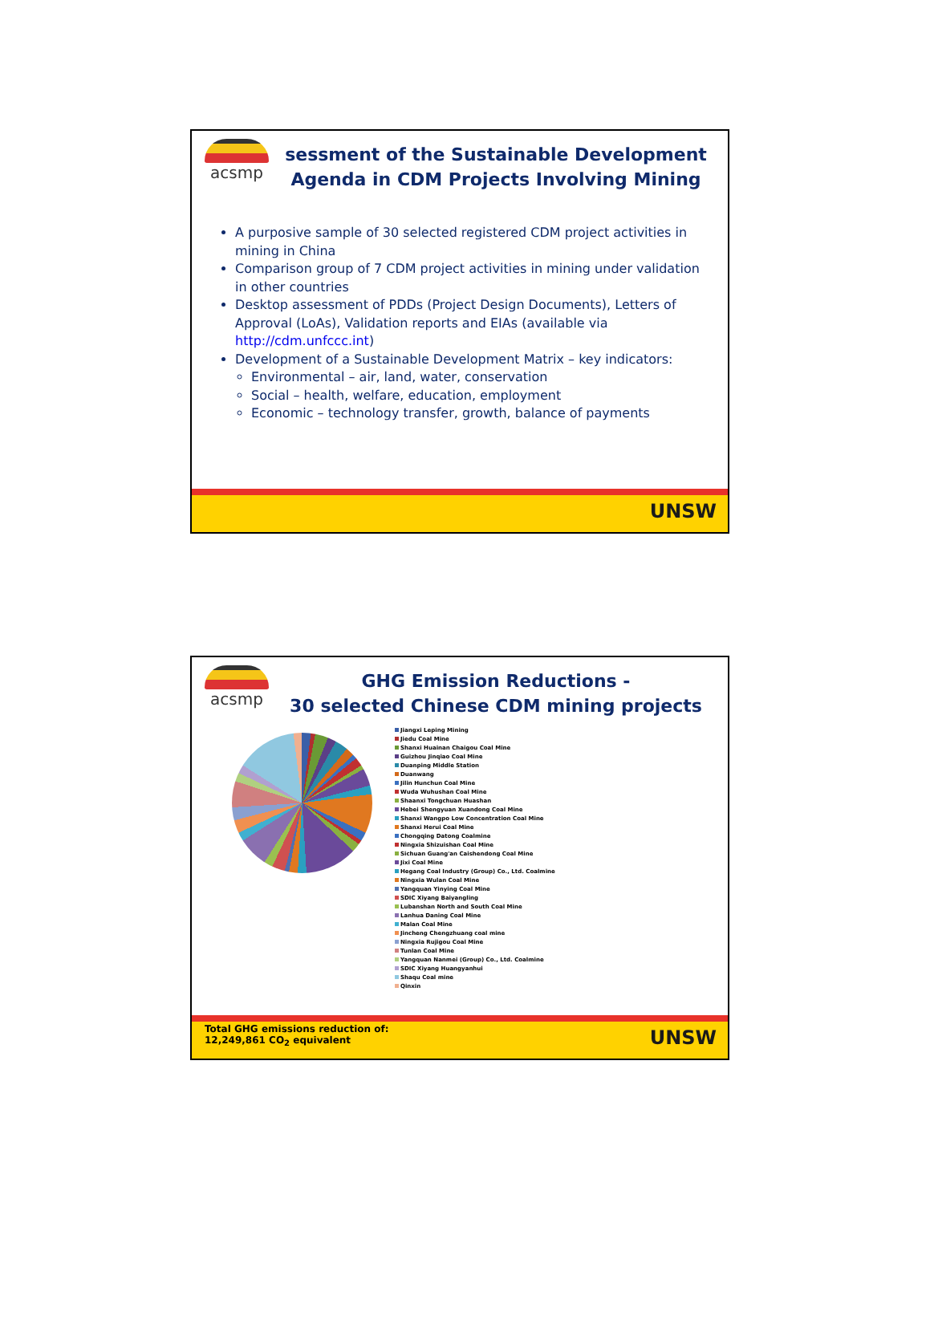acsmp
sessment of the Sustainable Development Agenda in CDM Projects Involving Mining
A purposive sample of 30 selected registered CDM project activities in mining in China
Comparison group of 7 CDM project activities in mining under validation in other countries
Desktop assessment of PDDs (Project Design Documents), Letters of Approval (LoAs), Validation reports and EIAs (available via http://cdm.unfccc.int)
Development of a Sustainable Development Matrix – key indicators:
Environmental – air, land, water, conservation
Social – health, welfare, education, employment
Economic – technology transfer, growth, balance of payments
UNSW
acsmp
GHG Emission Reductions -
30 selected Chinese CDM mining projects
Jiangxi Leping Mining
Jiedu Coal Mine
Shanxi Huainan Chaigou Coal Mine
Guizhou Jinqiao Coal Mine
Duanping Middle Station
Duanwang
Jilin Hunchun Coal Mine
Wuda Wuhushan Coal Mine
Shaanxi Tongchuan Huashan
Hebei Shengyuan Xuandong Coal Mine
Shanxi Wangpo Low Concentration Coal Mine
Shanxi Herui Coal Mine
Chongqing Datong Coalmine
Ningxia Shizuishan Coal Mine
Sichuan Guang'an Caishendong Coal Mine
Jixi Coal Mine
Hegang Coal Industry (Group) Co., Ltd. Coalmine
Ningxia Wulan Coal Mine
Yangquan Yinying Coal Mine
SDIC Xiyang Baiyangling
Lubanshan North and South Coal Mine
Lanhua Daning Coal Mine
Malan Coal Mine
Jincheng Chengzhuang coal mine
Ningxia Rujigou Coal Mine
Tunlan Coal Mine
Yangquan Nanmei (Group) Co., Ltd. Coalmine
SDIC Xiyang Huangyanhui
Shaqu Coal mine
Qinxin
Total GHG emissions reduction of:
12,249,861 CO<sub>2</sub> equivalent
UNSW